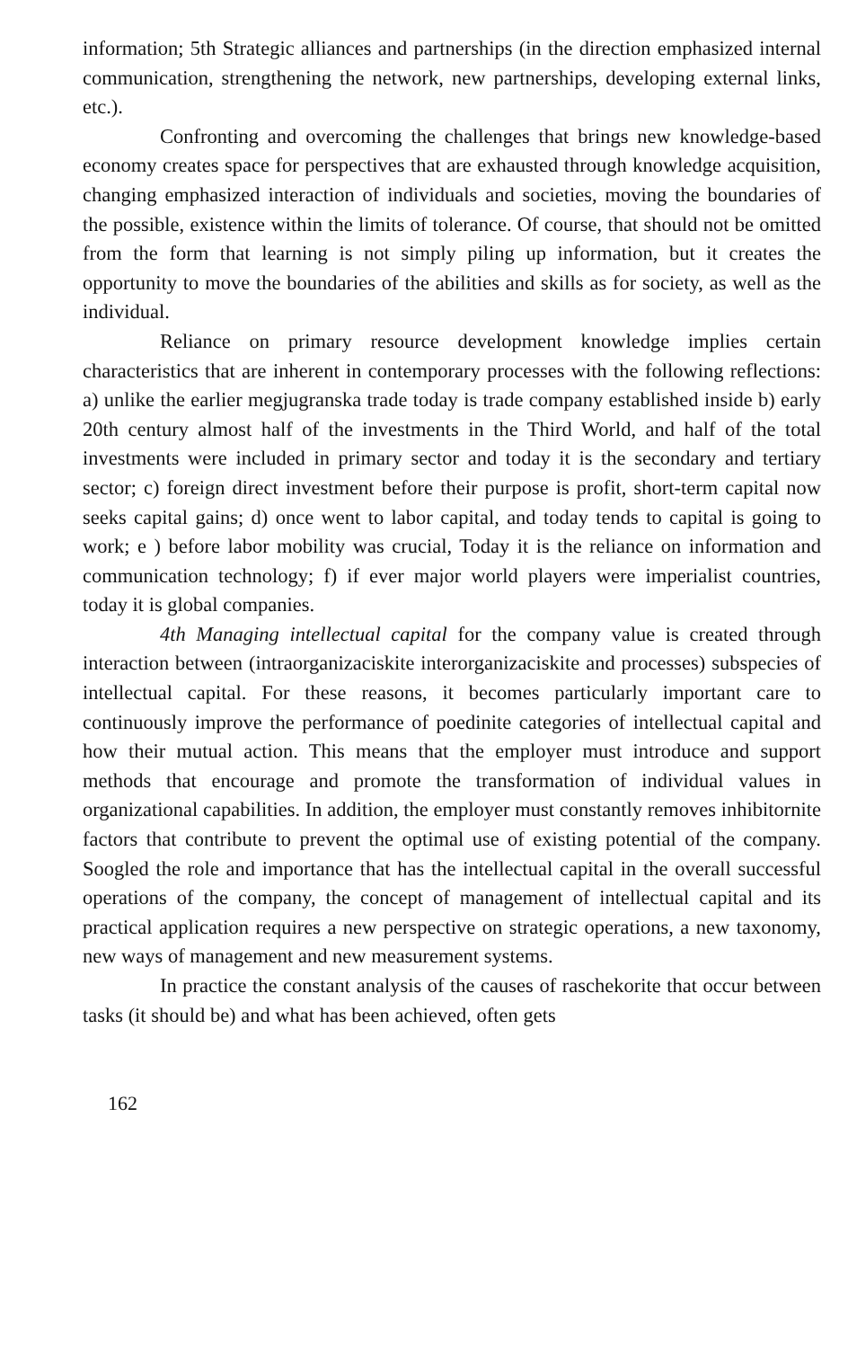information; 5th Strategic alliances and partnerships (in the direction emphasized internal communication, strengthening the network, new partnerships, developing external links, etc.).
Confronting and overcoming the challenges that brings new knowledge-based economy creates space for perspectives that are exhausted through knowledge acquisition, changing emphasized interaction of individuals and societies, moving the boundaries of the possible, existence within the limits of tolerance. Of course, that should not be omitted from the form that learning is not simply piling up information, but it creates the opportunity to move the boundaries of the abilities and skills as for society, as well as the individual.
Reliance on primary resource development knowledge implies certain characteristics that are inherent in contemporary processes with the following reflections: a) unlike the earlier megjugranska trade today is trade company established inside b) early 20th century almost half of the investments in the Third World, and half of the total investments were included in primary sector and today it is the secondary and tertiary sector; c) foreign direct investment before their purpose is profit, short-term capital now seeks capital gains; d) once went to labor capital, and today tends to capital is going to work; e ) before labor mobility was crucial, Today it is the reliance on information and communication technology; f) if ever major world players were imperialist countries, today it is global companies.
4th Managing intellectual capital for the company value is created through interaction between (intraorganizaciskite interorganizaciskite and processes) subspecies of intellectual capital. For these reasons, it becomes particularly important care to continuously improve the performance of poedinite categories of intellectual capital and how their mutual action. This means that the employer must introduce and support methods that encourage and promote the transformation of individual values in organizational capabilities. In addition, the employer must constantly removes inhibitornite factors that contribute to prevent the optimal use of existing potential of the company. Soogled the role and importance that has the intellectual capital in the overall successful operations of the company, the concept of management of intellectual capital and its practical application requires a new perspective on strategic operations, a new taxonomy, new ways of management and new measurement systems.
In practice the constant analysis of the causes of raschekorite that occur between tasks (it should be) and what has been achieved, often gets
162